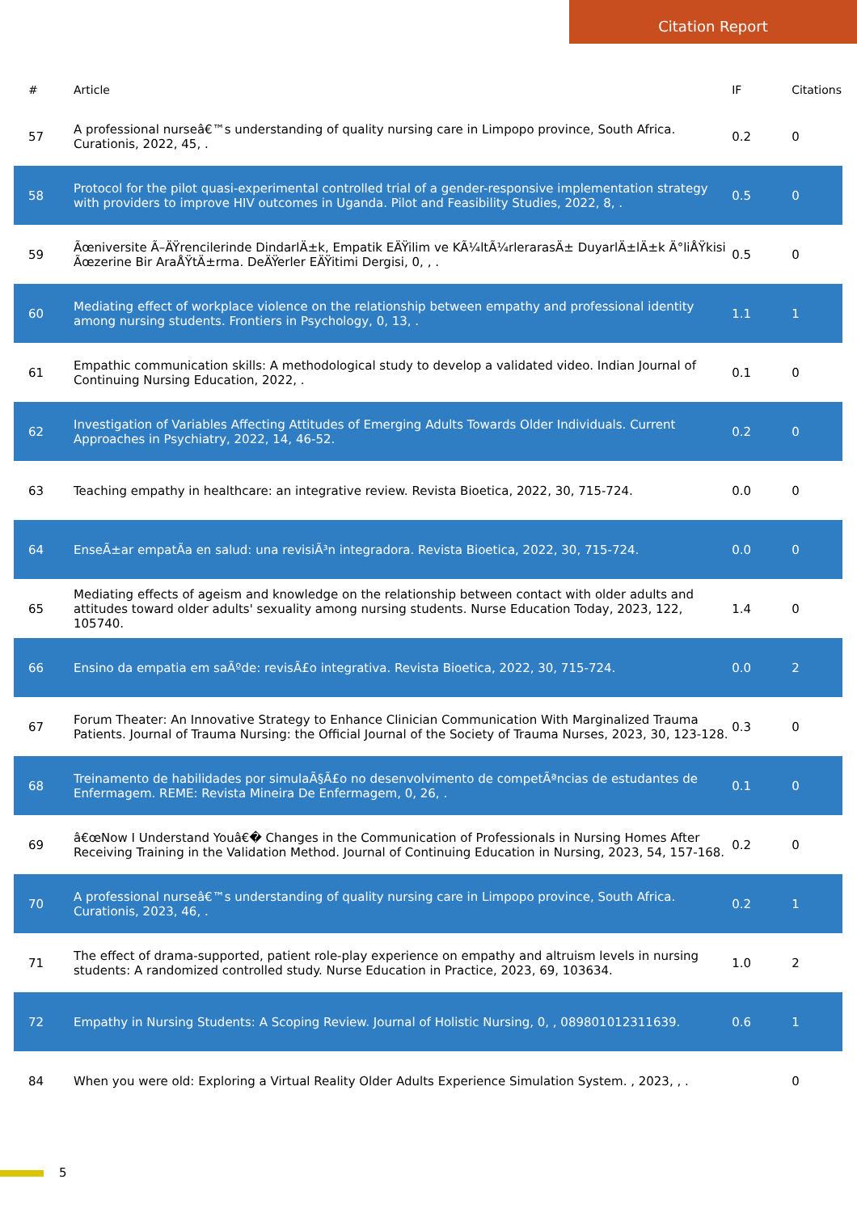Citation Report
| # | Article | IF | Citations |
| --- | --- | --- | --- |
| 57 | A professional nurseâ€™s understanding of quality nursing care in Limpopo province, South Africa. Curationis, 2022, 45, . | 0.2 | 0 |
| 58 | Protocol for the pilot quasi-experimental controlled trial of a gender-responsive implementation strategy with providers to improve HIV outcomes in Uganda. Pilot and Feasibility Studies, 2022, 8, . | 0.5 | 0 |
| 59 | Ãœniversite Ã–ÄŸrencilerinde DindarlÄ±k, Empatik EÄŸilim ve KÃ¼ltÃ¼rlerarasÄ± DuyarlÄ±lÄ±k Ä°liÅŸkisi Ãœzerine Bir AraÅŸtÄ±rma. DeÄŸerler EÄŸitimi Dergisi, 0, , . | 0.5 | 0 |
| 60 | Mediating effect of workplace violence on the relationship between empathy and professional identity among nursing students. Frontiers in Psychology, 0, 13, . | 1.1 | 1 |
| 61 | Empathic communication skills: A methodological study to develop a validated video. Indian Journal of Continuing Nursing Education, 2022, . | 0.1 | 0 |
| 62 | Investigation of Variables Affecting Attitudes of Emerging Adults Towards Older Individuals. Current Approaches in Psychiatry, 2022, 14, 46-52. | 0.2 | 0 |
| 63 | Teaching empathy in healthcare: an integrative review. Revista Bioetica, 2022, 30, 715-724. | 0.0 | 0 |
| 64 | EnseÃ±ar empatÃa en salud: una revisiÃ³n integradora. Revista Bioetica, 2022, 30, 715-724. | 0.0 | 0 |
| 65 | Mediating effects of ageism and knowledge on the relationship between contact with older adults and attitudes toward older adults' sexuality among nursing students. Nurse Education Today, 2023, 122, 105740. | 1.4 | 0 |
| 66 | Ensino da empatia em saÃºde: revisÃ£o integrativa. Revista Bioetica, 2022, 30, 715-724. | 0.0 | 2 |
| 67 | Forum Theater: An Innovative Strategy to Enhance Clinician Communication With Marginalized Trauma Patients. Journal of Trauma Nursing: the Official Journal of the Society of Trauma Nurses, 2023, 30, 123-128. | 0.3 | 0 |
| 68 | Treinamento de habilidades por simulaÃ§Ã£o no desenvolvimento de competÃªncias de estudantes de Enfermagem. REME: Revista Mineira De Enfermagem, 0, 26, . | 0.1 | 0 |
| 69 | â€œNow I Understand Youâ€� Changes in the Communication of Professionals in Nursing Homes After Receiving Training in the Validation Method. Journal of Continuing Education in Nursing, 2023, 54, 157-168. | 0.2 | 0 |
| 70 | A professional nurseâ€™s understanding of quality nursing care in Limpopo province, South Africa. Curationis, 2023, 46, . | 0.2 | 1 |
| 71 | The effect of drama-supported, patient role-play experience on empathy and altruism levels in nursing students: A randomized controlled study. Nurse Education in Practice, 2023, 69, 103634. | 1.0 | 2 |
| 72 | Empathy in Nursing Students: A Scoping Review. Journal of Holistic Nursing, 0, , 089801012311639. | 0.6 | 1 |
| 84 | When you were old: Exploring a Virtual Reality Older Adults Experience Simulation System. , 2023, , . | | 0 |
5